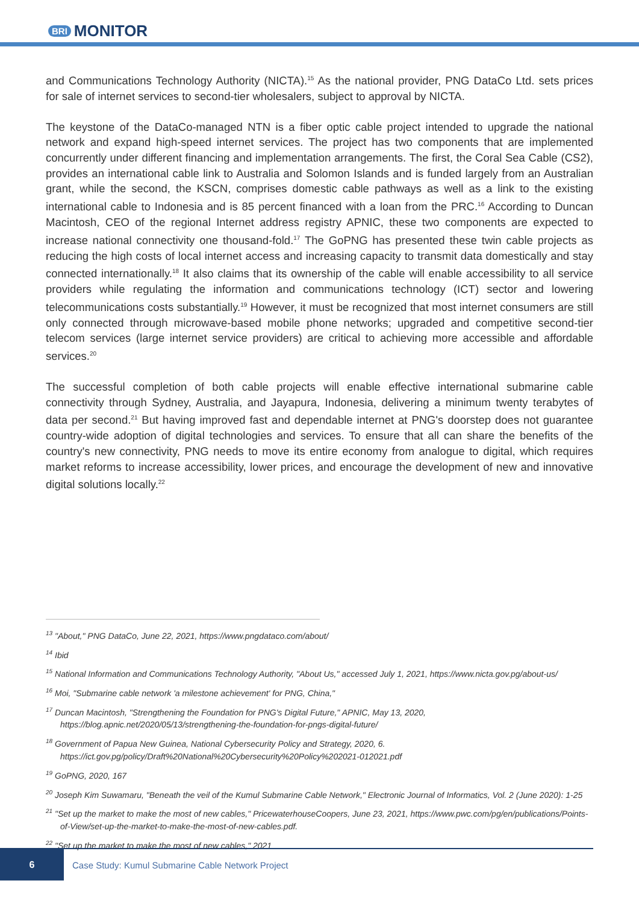BRI MONITOR
and Communications Technology Authority (NICTA).<sup>15</sup> As the national provider, PNG DataCo Ltd. sets prices for sale of internet services to second-tier wholesalers, subject to approval by NICTA.
The keystone of the DataCo-managed NTN is a fiber optic cable project intended to upgrade the national network and expand high-speed internet services. The project has two components that are implemented concurrently under different financing and implementation arrangements. The first, the Coral Sea Cable (CS2), provides an international cable link to Australia and Solomon Islands and is funded largely from an Australian grant, while the second, the KSCN, comprises domestic cable pathways as well as a link to the existing international cable to Indonesia and is 85 percent financed with a loan from the PRC.<sup>16</sup> According to Duncan Macintosh, CEO of the regional Internet address registry APNIC, these two components are expected to increase national connectivity one thousand-fold.<sup>17</sup> The GoPNG has presented these twin cable projects as reducing the high costs of local internet access and increasing capacity to transmit data domestically and stay connected internationally.<sup>18</sup> It also claims that its ownership of the cable will enable accessibility to all service providers while regulating the information and communications technology (ICT) sector and lowering telecommunications costs substantially.<sup>19</sup> However, it must be recognized that most internet consumers are still only connected through microwave-based mobile phone networks; upgraded and competitive second-tier telecom services (large internet service providers) are critical to achieving more accessible and affordable services.<sup>20</sup>
The successful completion of both cable projects will enable effective international submarine cable connectivity through Sydney, Australia, and Jayapura, Indonesia, delivering a minimum twenty terabytes of data per second.<sup>21</sup> But having improved fast and dependable internet at PNG's doorstep does not guarantee country-wide adoption of digital technologies and services. To ensure that all can share the benefits of the country's new connectivity, PNG needs to move its entire economy from analogue to digital, which requires market reforms to increase accessibility, lower prices, and encourage the development of new and innovative digital solutions locally.<sup>22</sup>
<sup>13</sup> "About," PNG DataCo, June 22, 2021, https://www.pngdataco.com/about/
<sup>14</sup> Ibid
<sup>15</sup> National Information and Communications Technology Authority, "About Us," accessed July 1, 2021, https://www.nicta.gov.pg/about-us/
<sup>16</sup> Moi, "Submarine cable network 'a milestone achievement' for PNG, China,"
<sup>17</sup> Duncan Macintosh, "Strengthening the Foundation for PNG's Digital Future," APNIC, May 13, 2020, https://blog.apnic.net/2020/05/13/strengthening-the-foundation-for-pngs-digital-future/
<sup>18</sup> Government of Papua New Guinea, National Cybersecurity Policy and Strategy, 2020, 6. https://ict.gov.pg/policy/Draft%20National%20Cybersecurity%20Policy%202021-012021.pdf
<sup>19</sup> GoPNG, 2020, 167
<sup>20</sup> Joseph Kim Suwamaru, "Beneath the veil of the Kumul Submarine Cable Network," Electronic Journal of Informatics, Vol. 2 (June 2020): 1-25
<sup>21</sup> "Set up the market to make the most of new cables," PricewaterhouseCoopers, June 23, 2021, https://www.pwc.com/pg/en/publications/Points-of-View/set-up-the-market-to-make-the-most-of-new-cables.pdf.
<sup>22</sup> "Set up the market to make the most of new cables," 2021
6
Case Study: Kumul Submarine Cable Network Project